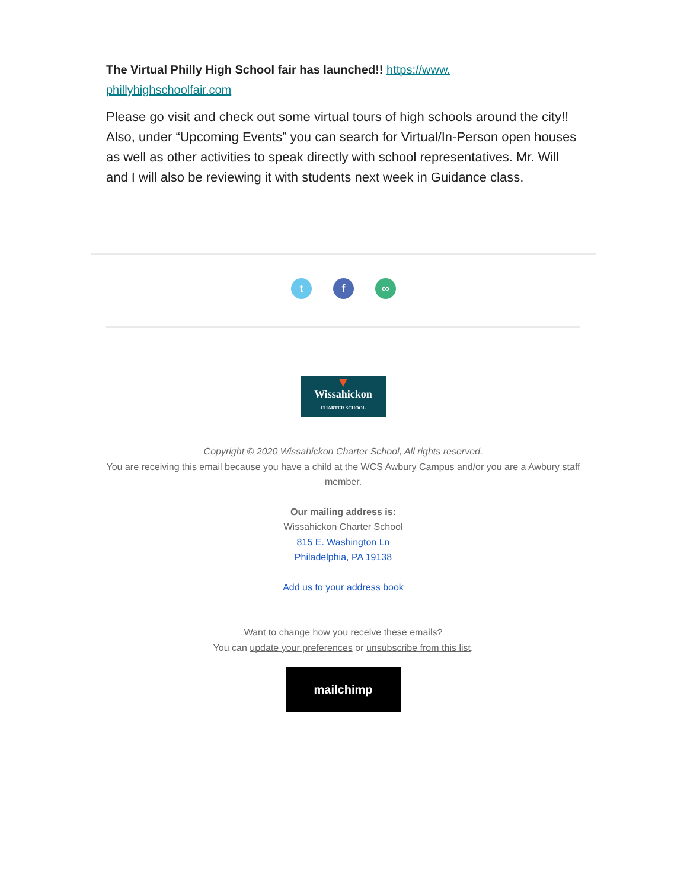The Virtual Philly High School fair has launched!! https://www.
phillyhighschoolfair.com
Please go visit and check out some virtual tours of high schools around the city!! Also, under “Upcoming Events” you can search for Virtual/In-Person open houses as well as other activities to speak directly with school representatives. Mr. Will and I will also be reviewing it with students next week in Guidance class.
tf ∞
▼
Wissahickon
CHARTER SCHOOL
Copyright © 2020 Wissahickon Charter School, All rights reserved.
You are receiving this email because you have a child at the WCS Awbury Campus and/or you are a Awbury staff member.
Our mailing address is:
Wissahickon Charter School
815 E. Washington Ln
Philadelphia, PA 19138
Add us to your address book
Want to change how you receive these emails?
You can update your preferences or unsubscribe from this list.
mailchimp